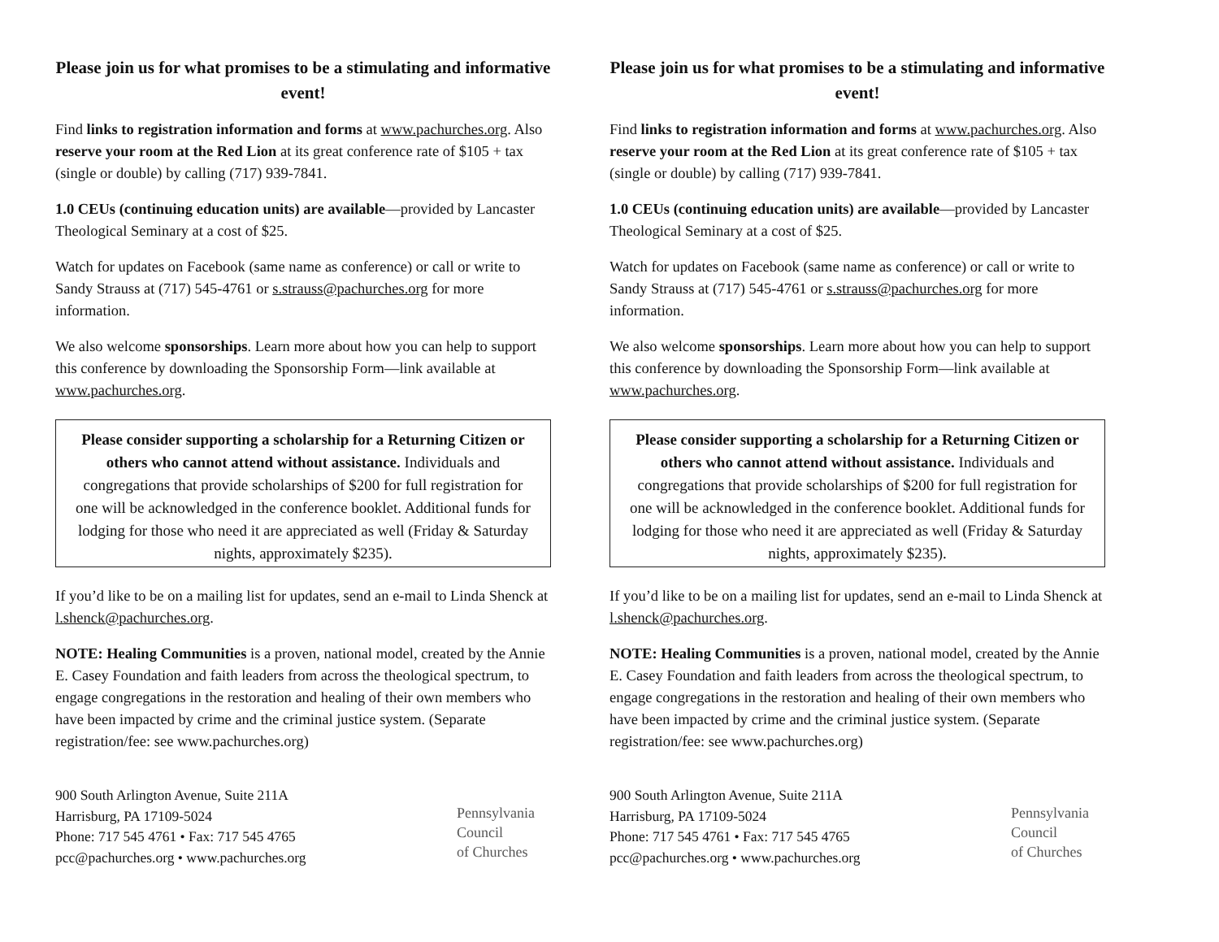Please join us for what promises to be a stimulating and informative event!
Find links to registration information and forms at www.pachurches.org. Also reserve your room at the Red Lion at its great conference rate of $105 + tax (single or double) by calling (717) 939-7841.
1.0 CEUs (continuing education units) are available—provided by Lancaster Theological Seminary at a cost of $25.
Watch for updates on Facebook (same name as conference) or call or write to Sandy Strauss at (717) 545-4761 or s.strauss@pachurches.org for more information.
We also welcome sponsorships. Learn more about how you can help to support this conference by downloading the Sponsorship Form—link available at www.pachurches.org.
Please consider supporting a scholarship for a Returning Citizen or others who cannot attend without assistance. Individuals and congregations that provide scholarships of $200 for full registration for one will be acknowledged in the conference booklet. Additional funds for lodging for those who need it are appreciated as well (Friday & Saturday nights, approximately $235).
If you’d like to be on a mailing list for updates, send an e-mail to Linda Shenck at l.shenck@pachurches.org.
NOTE: Healing Communities is a proven, national model, created by the Annie E. Casey Foundation and faith leaders from across the theological spectrum, to engage congregations in the restoration and healing of their own members who have been impacted by crime and the criminal justice system. (Separate registration/fee: see www.pachurches.org)
900 South Arlington Avenue, Suite 211A
Harrisburg, PA 17109-5024
Phone: 717 545 4761 • Fax: 717 545 4765
pcc@pachurches.org • www.pachurches.org
Pennsylvania
Council
of Churches
Please join us for what promises to be a stimulating and informative event!
Find links to registration information and forms at www.pachurches.org. Also reserve your room at the Red Lion at its great conference rate of $105 + tax (single or double) by calling (717) 939-7841.
1.0 CEUs (continuing education units) are available—provided by Lancaster Theological Seminary at a cost of $25.
Watch for updates on Facebook (same name as conference) or call or write to Sandy Strauss at (717) 545-4761 or s.strauss@pachurches.org for more information.
We also welcome sponsorships. Learn more about how you can help to support this conference by downloading the Sponsorship Form—link available at www.pachurches.org.
Please consider supporting a scholarship for a Returning Citizen or others who cannot attend without assistance. Individuals and congregations that provide scholarships of $200 for full registration for one will be acknowledged in the conference booklet. Additional funds for lodging for those who need it are appreciated as well (Friday & Saturday nights, approximately $235).
If you’d like to be on a mailing list for updates, send an e-mail to Linda Shenck at l.shenck@pachurches.org.
NOTE: Healing Communities is a proven, national model, created by the Annie E. Casey Foundation and faith leaders from across the theological spectrum, to engage congregations in the restoration and healing of their own members who have been impacted by crime and the criminal justice system. (Separate registration/fee: see www.pachurches.org)
900 South Arlington Avenue, Suite 211A
Harrisburg, PA 17109-5024
Phone: 717 545 4761 • Fax: 717 545 4765
pcc@pachurches.org • www.pachurches.org
Pennsylvania
Council
of Churches